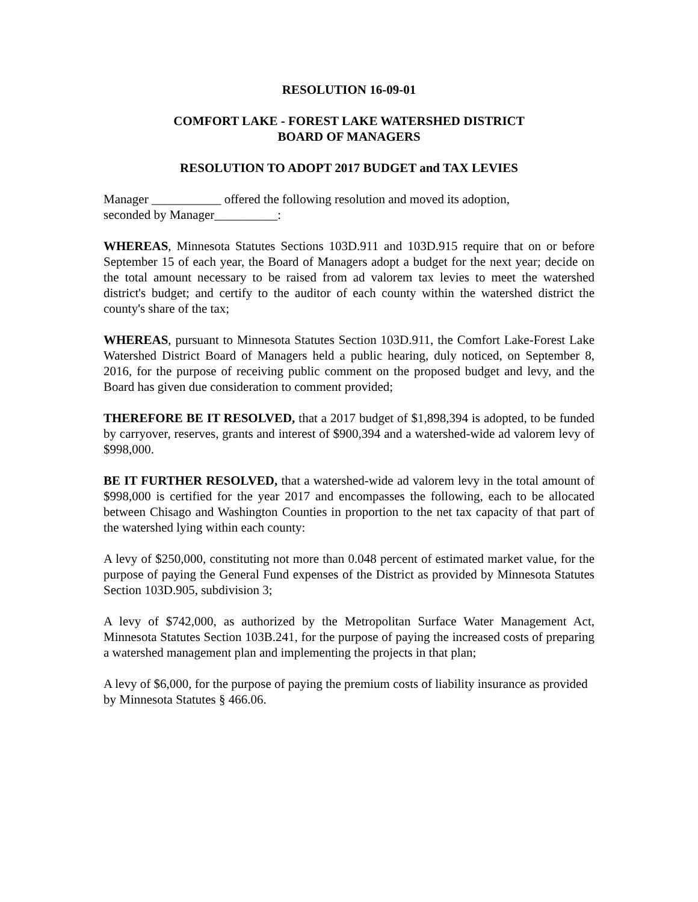RESOLUTION 16-09-01
COMFORT LAKE - FOREST LAKE WATERSHED DISTRICT
BOARD OF MANAGERS
RESOLUTION TO ADOPT 2017 BUDGET and TAX LEVIES
Manager ___________ offered the following resolution and moved its adoption,
seconded by Manager__________:
WHEREAS, Minnesota Statutes Sections 103D.911 and 103D.915 require that on or before September 15 of each year, the Board of Managers adopt a budget for the next year; decide on the total amount necessary to be raised from ad valorem tax levies to meet the watershed district's budget; and certify to the auditor of each county within the watershed district the county's share of the tax;
WHEREAS, pursuant to Minnesota Statutes Section 103D.911, the Comfort Lake-Forest Lake Watershed District Board of Managers held a public hearing, duly noticed, on September 8, 2016, for the purpose of receiving public comment on the proposed budget and levy, and the Board has given due consideration to comment provided;
THEREFORE BE IT RESOLVED, that a 2017 budget of $1,898,394 is adopted, to be funded by carryover, reserves, grants and interest of $900,394 and a watershed-wide ad valorem levy of $998,000.
BE IT FURTHER RESOLVED, that a watershed-wide ad valorem levy in the total amount of $998,000 is certified for the year 2017 and encompasses the following, each to be allocated between Chisago and Washington Counties in proportion to the net tax capacity of that part of the watershed lying within each county:
A levy of $250,000, constituting not more than 0.048 percent of estimated market value, for the purpose of paying the General Fund expenses of the District as provided by Minnesota Statutes Section 103D.905, subdivision 3;
A levy of $742,000, as authorized by the Metropolitan Surface Water Management Act, Minnesota Statutes Section 103B.241, for the purpose of paying the increased costs of preparing a watershed management plan and implementing the projects in that plan;
A levy of $6,000, for the purpose of paying the premium costs of liability insurance as provided by Minnesota Statutes § 466.06.